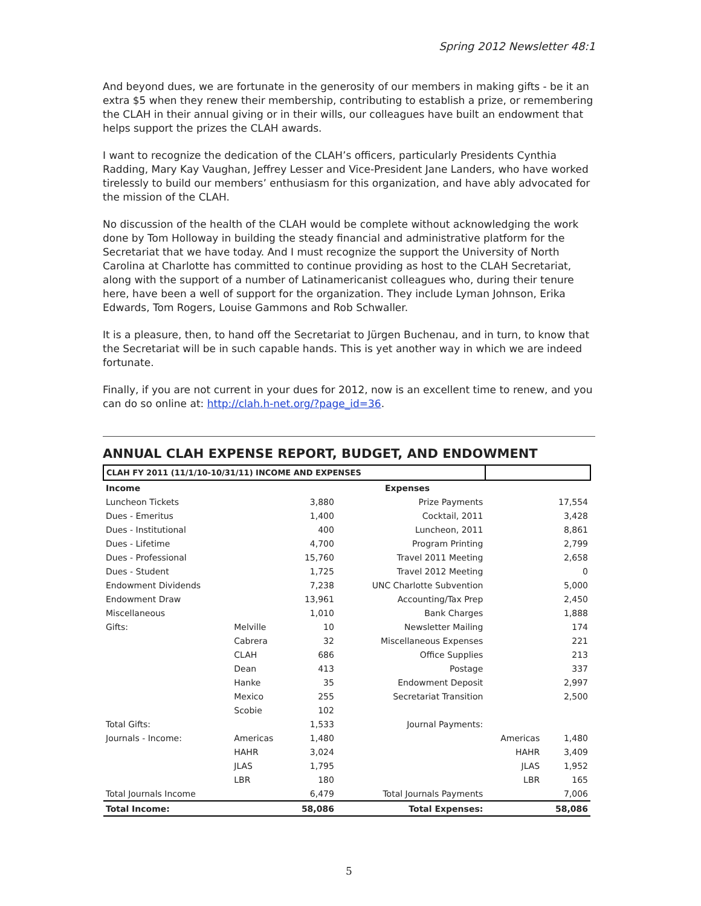Spring 2012 Newsletter 48:1
And beyond dues, we are fortunate in the generosity of our members in making gifts - be it an extra $5 when they renew their membership, contributing to establish a prize, or remembering the CLAH in their annual giving or in their wills, our colleagues have built an endowment that helps support the prizes the CLAH awards.
I want to recognize the dedication of the CLAH’s officers, particularly Presidents Cynthia Radding, Mary Kay Vaughan, Jeffrey Lesser and Vice-President Jane Landers, who have worked tirelessly to build our members’ enthusiasm for this organization, and have ably advocated for the mission of the CLAH.
No discussion of the health of the CLAH would be complete without acknowledging the work done by Tom Holloway in building the steady financial and administrative platform for the Secretariat that we have today. And I must recognize the support the University of North Carolina at Charlotte has committed to continue providing as host to the CLAH Secretariat, along with the support of a number of Latinamericanist colleagues who, during their tenure here, have been a well of support for the organization. They include Lyman Johnson, Erika Edwards, Tom Rogers, Louise Gammons and Rob Schwaller.
It is a pleasure, then, to hand off the Secretariat to Jürgen Buchenau, and in turn, to know that the Secretariat will be in such capable hands. This is yet another way in which we are indeed fortunate.
Finally, if you are not current in your dues for 2012, now is an excellent time to renew, and you can do so online at: http://clah.h-net.org/?page_id=36.
ANNUAL CLAH EXPENSE REPORT, BUDGET, AND ENDOWMENT
| CLAH FY 2011 (11/1/10-10/31/11) INCOME AND EXPENSES | | | | | |
| Income | | | Expenses | | |
| Luncheon Tickets | | 3,880 | Prize Payments | | 17,554 |
| Dues - Emeritus | | 1,400 | Cocktail, 2011 | | 3,428 |
| Dues - Institutional | | 400 | Luncheon, 2011 | | 8,861 |
| Dues - Lifetime | | 4,700 | Program Printing | | 2,799 |
| Dues - Professional | | 15,760 | Travel 2011 Meeting | | 2,658 |
| Dues - Student | | 1,725 | Travel 2012 Meeting | | 0 |
| Endowment Dividends | | 7,238 | UNC Charlotte Subvention | | 5,000 |
| Endowment Draw | | 13,961 | Accounting/Tax Prep | | 2,450 |
| Miscellaneous | | 1,010 | Bank Charges | | 1,888 |
| Gifts: | Melville | 10 | Newsletter Mailing | | 174 |
| | Cabrera | 32 | Miscellaneous Expenses | | 221 |
| | CLAH | 686 | Office Supplies | | 213 |
| | Dean | 413 | Postage | | 337 |
| | Hanke | 35 | Endowment Deposit | | 2,997 |
| | Mexico | 255 | Secretariat Transition | | 2,500 |
| | Scobie | 102 | | | |
| Total Gifts: | | 1,533 | Journal Payments: | | |
| Journals - Income: | Americas | 1,480 | | Americas | 1,480 |
| | HAHR | 3,024 | | HAHR | 3,409 |
| | JLAS | 1,795 | | JLAS | 1,952 |
| | LBR | 180 | | LBR | 165 |
| Total Journals Income | | 6,479 | Total Journals Payments | | 7,006 |
| Total Income: | | 58,086 | Total Expenses: | | 58,086 |
5